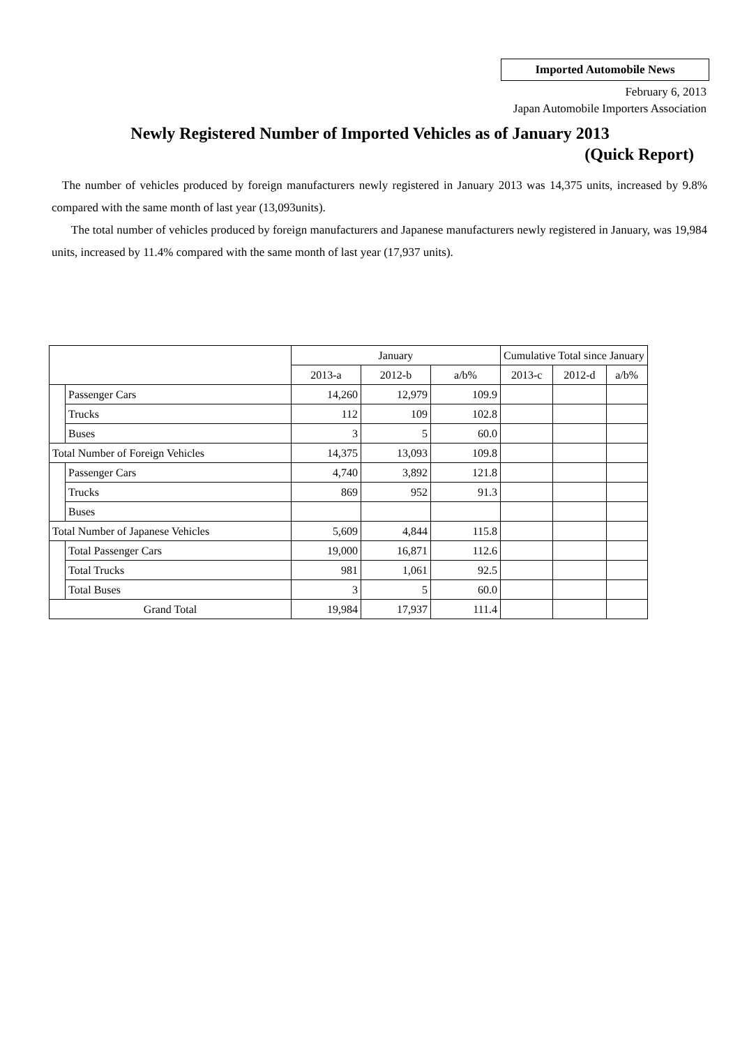Imported Automobile News
February 6, 2013
Japan Automobile Importers Association
Newly Registered Number of Imported Vehicles as of January 2013
(Quick Report)
The number of vehicles produced by foreign manufacturers newly registered in January 2013 was 14,375 units, increased by 9.8% compared with the same month of last year (13,093units).
The total number of vehicles produced by foreign manufacturers and Japanese manufacturers newly registered in January, was 19,984 units, increased by 11.4% compared with the same month of last year (17,937 units).
| | | January | | | Cumulative Total since January | | |
| --- | --- | --- | --- | --- | --- | --- | --- |
| | | 2013-a | 2012-b | a/b% | 2013-c | 2012-d | a/b% |
| | Passenger Cars | 14,260 | 12,979 | 109.9 | | | |
| | Trucks | 112 | 109 | 102.8 | | | |
| | Buses | 3 | 5 | 60.0 | | | |
| Total Number of Foreign Vehicles | | 14,375 | 13,093 | 109.8 | | | |
| | Passenger Cars | 4,740 | 3,892 | 121.8 | | | |
| | Trucks | 869 | 952 | 91.3 | | | |
| | Buses | | | | | | |
| Total Number of Japanese Vehicles | | 5,609 | 4,844 | 115.8 | | | |
| | Total Passenger Cars | 19,000 | 16,871 | 112.6 | | | |
| | Total Trucks | 981 | 1,061 | 92.5 | | | |
| | Total Buses | 3 | 5 | 60.0 | | | |
| Grand Total | | 19,984 | 17,937 | 111.4 | | | |